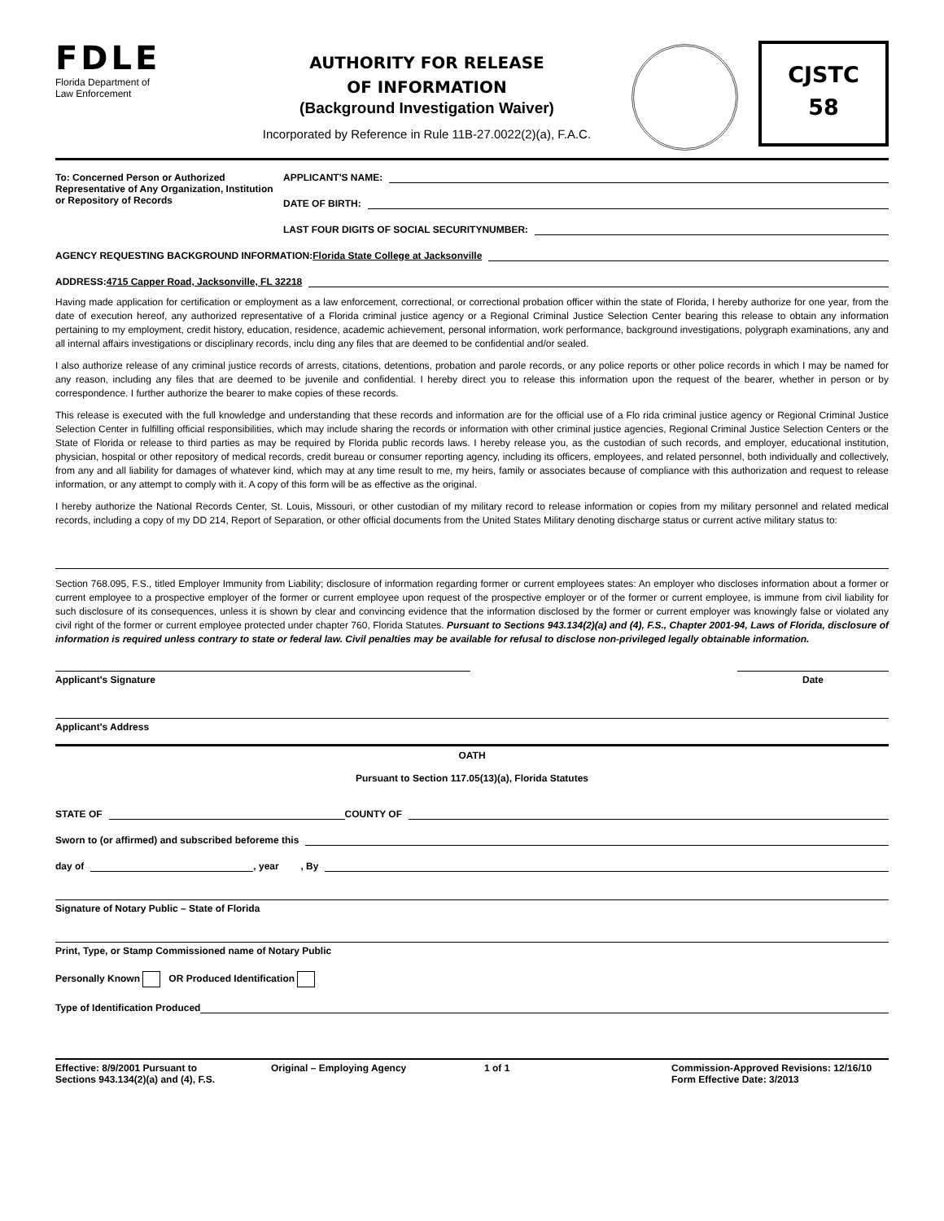FDLE
Florida Department of
Law Enforcement
AUTHORITY FOR RELEASE
OF INFORMATION
(Background Investigation Waiver)
Incorporated by Reference in Rule 11B-27.0022(2)(a), F.A.C.
CJSTC
58
To: Concerned Person or Authorized Representative of Any Organization, Institution or Repository of Records
APPLICANT'S NAME:
DATE OF BIRTH:
LAST FOUR DIGITS OF SOCIAL SECURITYNUMBER:
AGENCY REQUESTING BACKGROUND INFORMATION: Florida State College at Jacksonville
ADDRESS: 4715 Capper Road, Jacksonville, FL 32218
Having made application for certification or employment as a law enforcement, correctional, or correctional probation officer within the state of Florida, I hereby authorize for one year, from the date of execution hereof, any authorized representative of a Florida criminal justice agency or a Regional Criminal Justice Selection Center bearing this release to obtain any information pertaining to my employment, credit history, education, residence, academic achievement, personal information, work performance, background investigations, polygraph examinations, any and all internal affairs investigations or disciplinary records, inclu ding any files that are deemed to be confidential and/or sealed.
I also authorize release of any criminal justice records of arrests, citations, detentions, probation and parole records, or any police reports or other police records in which I may be named for any reason, including any files that are deemed to be juvenile and confidential. I hereby direct you to release this information upon the request of the bearer, whether in person or by correspondence. I further authorize the bearer to make copies of these records.
This release is executed with the full knowledge and understanding that these records and information are for the official use of a Flo rida criminal justice agency or Regional Criminal Justice Selection Center in fulfilling official responsibilities, which may include sharing the records or information with other criminal justice agencies, Regional Criminal Justice Selection Centers or the State of Florida or release to third parties as may be required by Florida public records laws. I hereby release you, as the custodian of such records, and employer, educational institution, physician, hospital or other repository of medical records, credit bureau or consumer reporting agency, including its officers, employees, and related personnel, both individually and collectively, from any and all liability for damages of whatever kind, which may at any time result to me, my heirs, family or associates because of compliance with this authorization and request to release information, or any attempt to comply with it. A copy of this form will be as effective as the original.
I hereby authorize the National Records Center, St. Louis, Missouri, or other custodian of my military record to release information or copies from my military personnel and related medical records, including a copy of my DD 214, Report of Separation, or other official documents from the United States Military denoting discharge status or current active military status to:
Section 768.095, F.S., titled Employer Immunity from Liability; disclosure of information regarding former or current employees states: An employer who discloses information about a former or current employee to a prospective employer of the former or current employee upon request of the prospective employer or of the former or current employee, is immune from civil liability for such disclosure of its consequences, unless it is shown by clear and convincing evidence that the information disclosed by the former or current employer was knowingly false or violated any civil right of the former or current employee protected under chapter 760, Florida Statutes. Pursuant to Sections 943.134(2)(a) and (4), F.S., Chapter 2001-94, Laws of Florida, disclosure of information is required unless contrary to state or federal law. Civil penalties may be available for refusal to disclose non-privileged legally obtainable information.
Applicant's Signature Date
Applicant's Address
OATH
Pursuant to Section 117.05(13)(a), Florida Statutes
STATE OF COUNTY OF
Sworn to (or affirmed) and subscribed beforeme this
day of , year , By
Signature of Notary Public – State of Florida
Print, Type, or Stamp Commissioned name of Notary Public
Personally Known OR Produced Identification
Type of Identification Produced
Effective: 8/9/2001 Pursuant to
Sections 943.134(2)(a) and (4), F.S.
Original – Employing Agency 1 of 1 Commission-Approved Revisions: 12/16/10
Form Effective Date: 3/2013